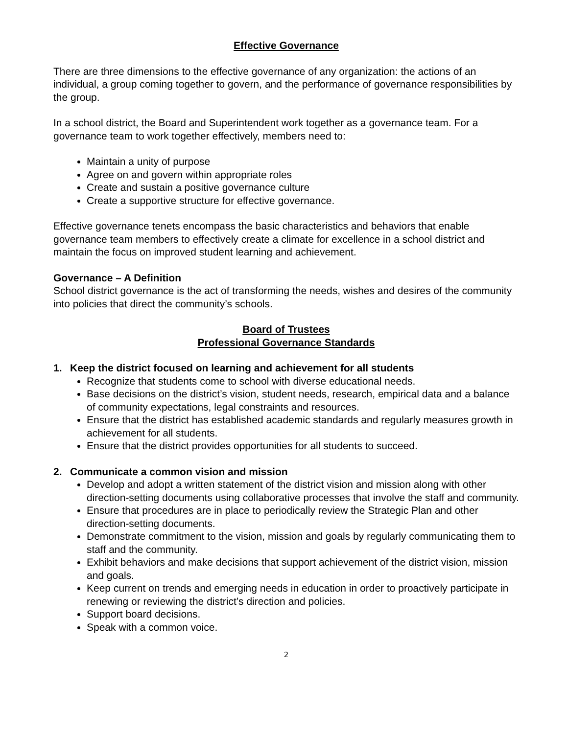Effective Governance
There are three dimensions to the effective governance of any organization: the actions of an individual, a group coming together to govern, and the performance of governance responsibilities by the group.
In a school district, the Board and Superintendent work together as a governance team. For a governance team to work together effectively, members need to:
Maintain a unity of purpose
Agree on and govern within appropriate roles
Create and sustain a positive governance culture
Create a supportive structure for effective governance.
Effective governance tenets encompass the basic characteristics and behaviors that enable governance team members to effectively create a climate for excellence in a school district and maintain the focus on improved student learning and achievement.
Governance – A Definition
School district governance is the act of transforming the needs, wishes and desires of the community into policies that direct the community’s schools.
Board of Trustees
Professional Governance Standards
1. Keep the district focused on learning and achievement for all students
Recognize that students come to school with diverse educational needs.
Base decisions on the district’s vision, student needs, research, empirical data and a balance of community expectations, legal constraints and resources.
Ensure that the district has established academic standards and regularly measures growth in achievement for all students.
Ensure that the district provides opportunities for all students to succeed.
2. Communicate a common vision and mission
Develop and adopt a written statement of the district vision and mission along with other direction-setting documents using collaborative processes that involve the staff and community.
Ensure that procedures are in place to periodically review the Strategic Plan and other direction-setting documents.
Demonstrate commitment to the vision, mission and goals by regularly communicating them to staff and the community.
Exhibit behaviors and make decisions that support achievement of the district vision, mission and goals.
Keep current on trends and emerging needs in education in order to proactively participate in renewing or reviewing the district’s direction and policies.
Support board decisions.
Speak with a common voice.
2